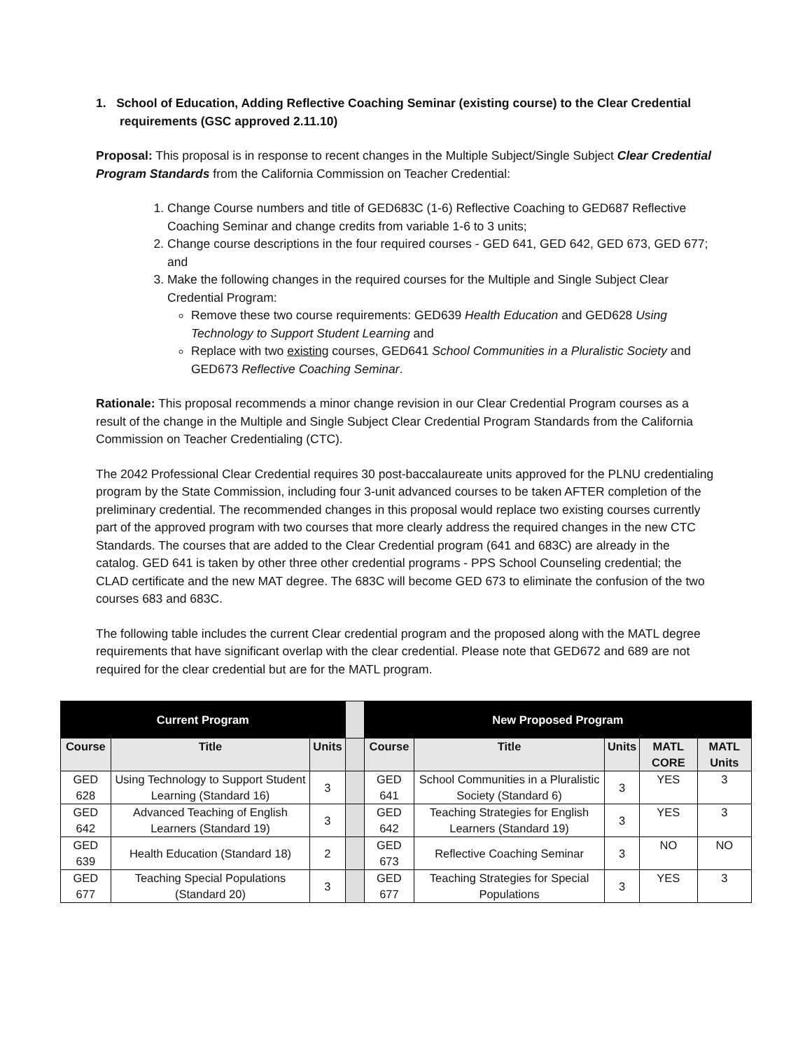1. School of Education, Adding Reflective Coaching Seminar (existing course) to the Clear Credential requirements (GSC approved 2.11.10)
Proposal: This proposal is in response to recent changes in the Multiple Subject/Single Subject Clear Credential Program Standards from the California Commission on Teacher Credential:
1. Change Course numbers and title of GED683C (1-6) Reflective Coaching to GED687 Reflective Coaching Seminar and change credits from variable 1-6 to 3 units;
2. Change course descriptions in the four required courses - GED 641, GED 642, GED 673, GED 677; and
3. Make the following changes in the required courses for the Multiple and Single Subject Clear Credential Program:
Remove these two course requirements: GED639 Health Education and GED628 Using Technology to Support Student Learning and
Replace with two existing courses, GED641 School Communities in a Pluralistic Society and GED673 Reflective Coaching Seminar.
Rationale: This proposal recommends a minor change revision in our Clear Credential Program courses as a result of the change in the Multiple and Single Subject Clear Credential Program Standards from the California Commission on Teacher Credentialing (CTC).
The 2042 Professional Clear Credential requires 30 post-baccalaureate units approved for the PLNU credentialing program by the State Commission, including four 3-unit advanced courses to be taken AFTER completion of the preliminary credential. The recommended changes in this proposal would replace two existing courses currently part of the approved program with two courses that more clearly address the required changes in the new CTC Standards. The courses that are added to the Clear Credential program (641 and 683C) are already in the catalog. GED 641 is taken by other three other credential programs - PPS School Counseling credential; the CLAD certificate and the new MAT degree. The 683C will become GED 673 to eliminate the confusion of the two courses 683 and 683C.
The following table includes the current Clear credential program and the proposed along with the MATL degree requirements that have significant overlap with the clear credential. Please note that GED672 and 689 are not required for the clear credential but are for the MATL program.
| Current Program | | | | New Proposed Program | | | | |
| Course | Title | Units | | Course | Title | Units | MATL CORE | MATL Units |
| GED 628 | Using Technology to Support Student Learning (Standard 16) | 3 | | GED 641 | School Communities in a Pluralistic Society (Standard 6) | 3 | YES | 3 |
| GED 642 | Advanced Teaching of English Learners (Standard 19) | 3 | | GED 642 | Teaching Strategies for English Learners (Standard 19) | 3 | YES | 3 |
| GED 639 | Health Education (Standard 18) | 2 | | GED 673 | Reflective Coaching Seminar | 3 | NO | NO |
| GED 677 | Teaching Special Populations (Standard 20) | 3 | | GED 677 | Teaching Strategies for Special Populations | 3 | YES | 3 |